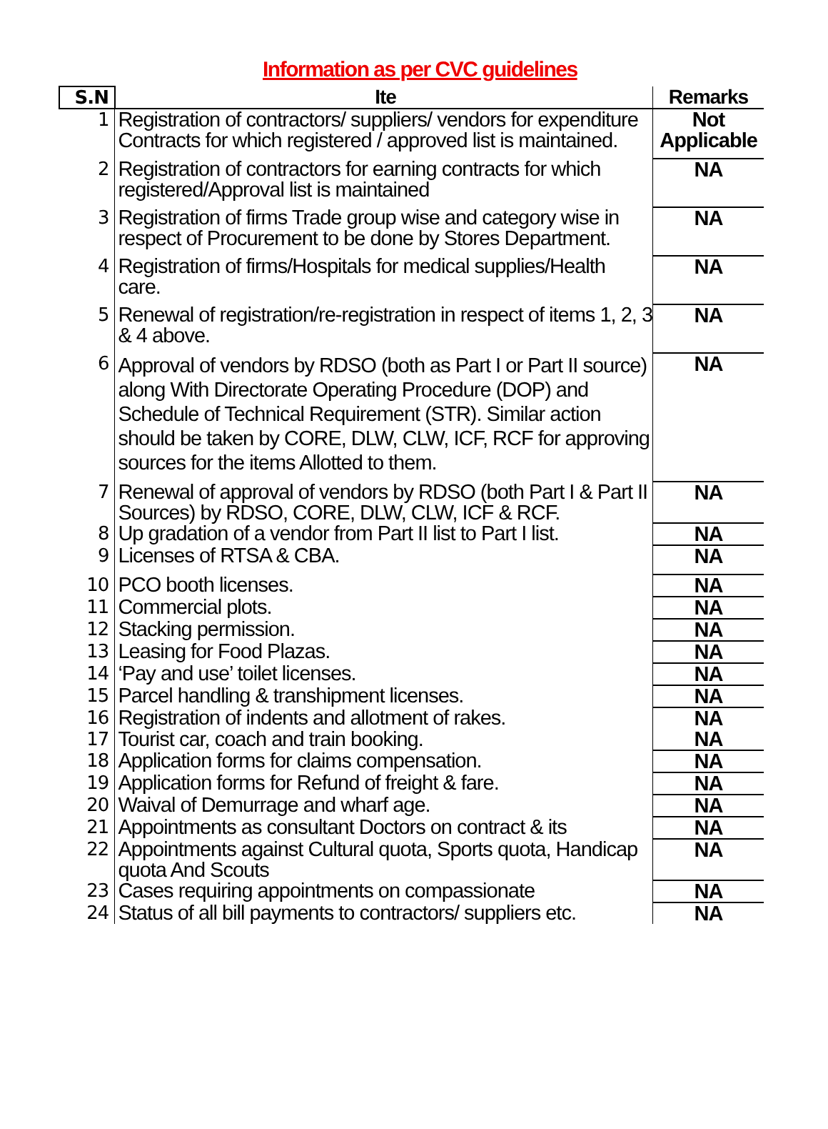Information as per CVC guidelines
| S.N | Ite | Remarks |
| --- | --- | --- |
| 1 | Registration of contractors/ suppliers/ vendors for expenditure Contracts for which registered / approved list is maintained. | Not Applicable |
| 2 | Registration of contractors for earning contracts for which registered/Approval list is maintained | NA |
| 3 | Registration of firms Trade group wise and category wise in respect of Procurement to be done by Stores Department. | NA |
| 4 | Registration of firms/Hospitals for medical supplies/Health care. | NA |
| 5 | Renewal of registration/re-registration in respect of items 1, 2, 3 & 4 above. | NA |
| 6 | Approval of vendors by RDSO (both as Part I or Part II source) along With Directorate Operating Procedure (DOP) and Schedule of Technical Requirement (STR). Similar action should be taken by CORE, DLW, CLW, ICF, RCF for approving sources for the items Allotted to them. | NA |
| 7 | Renewal of approval of vendors by RDSO (both Part I & Part II Sources) by RDSO, CORE, DLW, CLW, ICF & RCF. | NA |
| 8 | Up gradation of a vendor from Part II list to Part I list. | NA |
| 9 | Licenses of RTSA & CBA. | NA |
| 10 | PCO booth licenses. | NA |
| 11 | Commercial plots. | NA |
| 12 | Stacking permission. | NA |
| 13 | Leasing for Food Plazas. | NA |
| 14 | ‘Pay and use’ toilet licenses. | NA |
| 15 | Parcel handling & transhipment licenses. | NA |
| 16 | Registration of indents and allotment of rakes. | NA |
| 17 | Tourist car, coach and train booking. | NA |
| 18 | Application forms for claims compensation. | NA |
| 19 | Application forms for Refund of freight & fare. | NA |
| 20 | Waival of Demurrage and wharf age. | NA |
| 21 | Appointments as consultant Doctors on contract & its | NA |
| 22 | Appointments against Cultural quota, Sports quota, Handicap quota And Scouts | NA |
| 23 | Cases requiring appointments on compassionate | NA |
| 24 | Status of all bill payments to contractors/ suppliers etc. | NA |